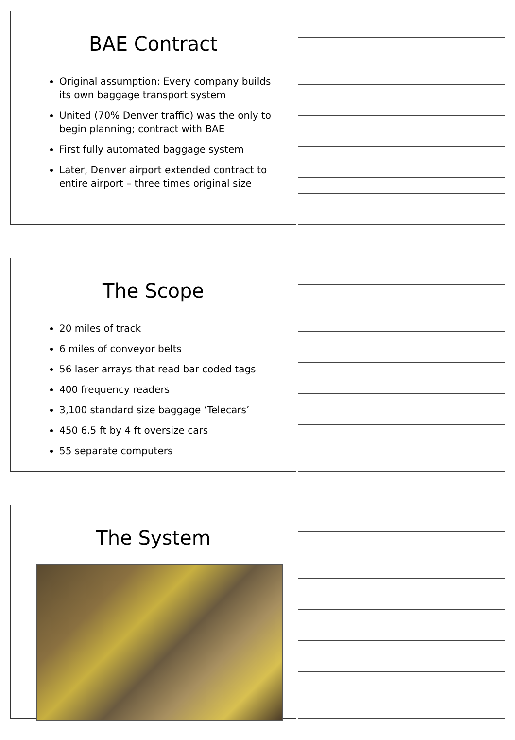BAE Contract
Original assumption: Every company builds its own baggage transport system
United (70% Denver traffic) was the only to begin planning; contract with BAE
First fully automated baggage system
Later, Denver airport extended contract to entire airport – three times original size
The Scope
20 miles of track
6 miles of conveyor belts
56 laser arrays that read bar coded tags
400 frequency readers
3,100 standard size baggage ‘Telecars’
450 6.5 ft by 4 ft oversize cars
55 separate computers
The System